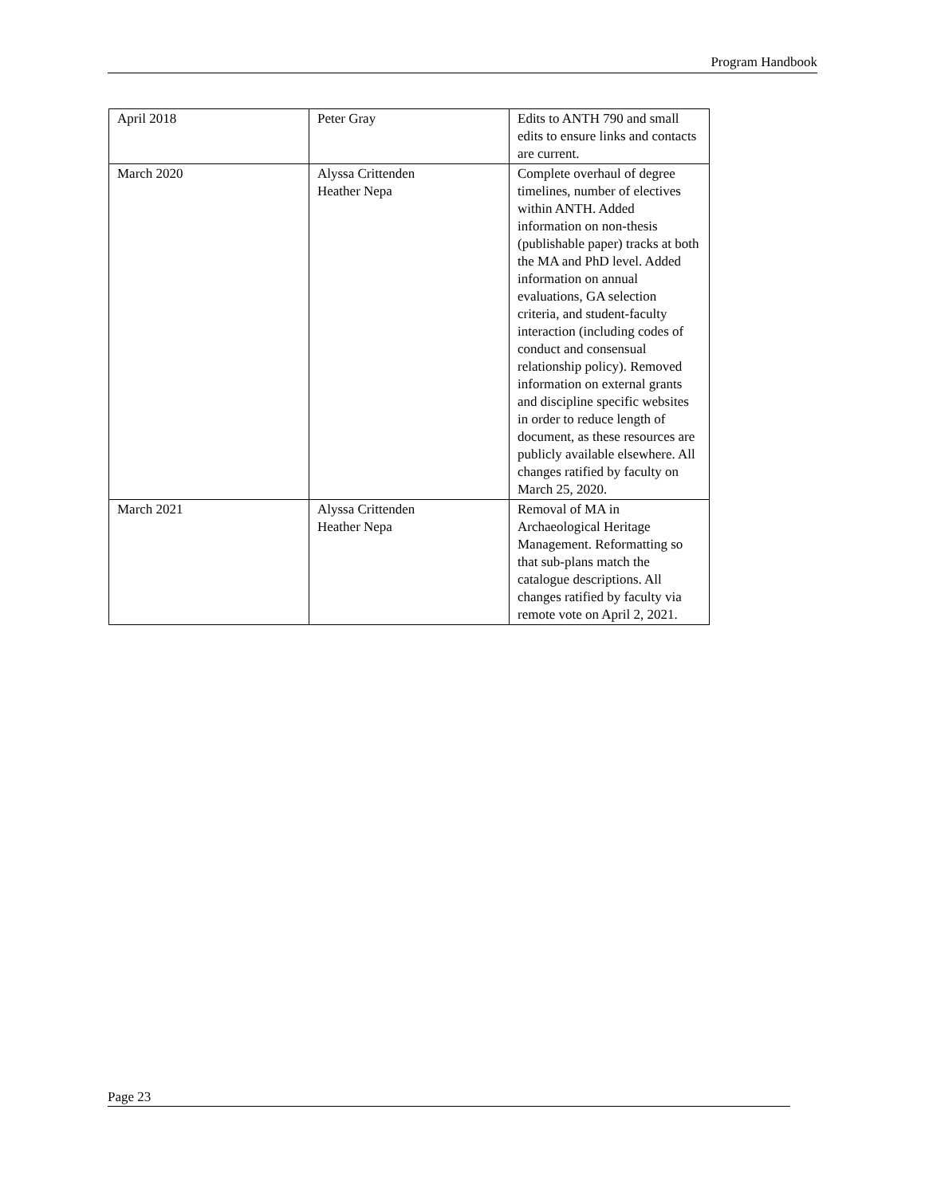Program Handbook
| April 2018 | Peter Gray | Edits to ANTH 790 and small edits to ensure links and contacts are current. |
| March 2020 | Alyssa Crittenden Heather Nepa | Complete overhaul of degree timelines, number of electives within ANTH. Added information on non-thesis (publishable paper) tracks at both the MA and PhD level. Added information on annual evaluations, GA selection criteria, and student-faculty interaction (including codes of conduct and consensual relationship policy). Removed information on external grants and discipline specific websites in order to reduce length of document, as these resources are publicly available elsewhere. All changes ratified by faculty on March 25, 2020. |
| March 2021 | Alyssa Crittenden Heather Nepa | Removal of MA in Archaeological Heritage Management. Reformatting so that sub-plans match the catalogue descriptions. All changes ratified by faculty via remote vote on April 2, 2021. |
Page 23